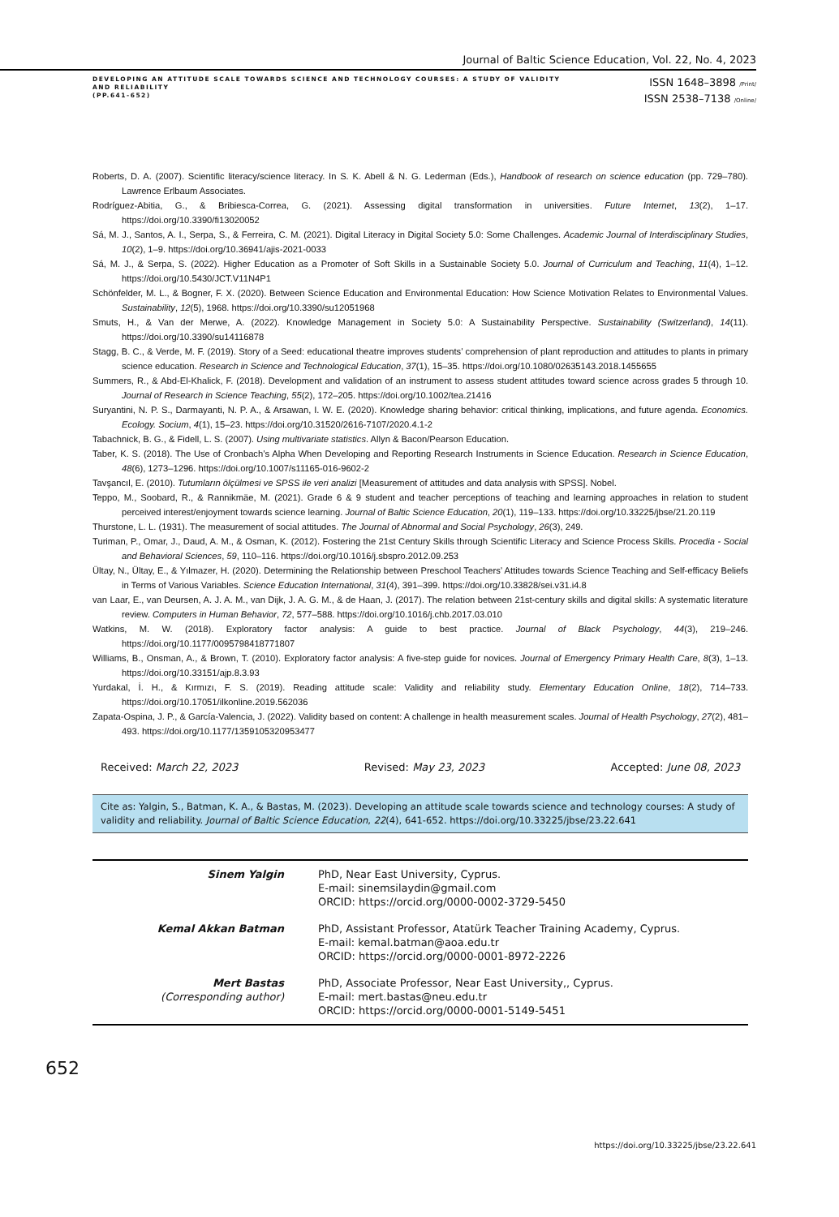Journal of Baltic Science Education, Vol. 22, No. 4, 2023
DEVELOPING AN ATTITUDE SCALE TOWARDS SCIENCE AND TECHNOLOGY COURSES: A STUDY OF VALIDITY AND RELIABILITY
(PP.641-652)
ISSN 1648–3898 /Print/
ISSN 2538–7138 /Online/
Roberts, D. A. (2007). Scientific literacy/science literacy. In S. K. Abell & N. G. Lederman (Eds.), Handbook of research on science education (pp. 729–780). Lawrence Erlbaum Associates.
Rodríguez-Abitia, G., & Bribiesca-Correa, G. (2021). Assessing digital transformation in universities. Future Internet, 13(2), 1–17. https://doi.org/10.3390/fi13020052
Sá, M. J., Santos, A. I., Serpa, S., & Ferreira, C. M. (2021). Digital Literacy in Digital Society 5.0: Some Challenges. Academic Journal of Interdisciplinary Studies, 10(2), 1–9. https://doi.org/10.36941/ajis-2021-0033
Sá, M. J., & Serpa, S. (2022). Higher Education as a Promoter of Soft Skills in a Sustainable Society 5.0. Journal of Curriculum and Teaching, 11(4), 1–12. https://doi.org/10.5430/JCT.V11N4P1
Schönfelder, M. L., & Bogner, F. X. (2020). Between Science Education and Environmental Education: How Science Motivation Relates to Environmental Values. Sustainability, 12(5), 1968. https://doi.org/10.3390/su12051968
Smuts, H., & Van der Merwe, A. (2022). Knowledge Management in Society 5.0: A Sustainability Perspective. Sustainability (Switzerland), 14(11). https://doi.org/10.3390/su14116878
Stagg, B. C., & Verde, M. F. (2019). Story of a Seed: educational theatre improves students’ comprehension of plant reproduction and attitudes to plants in primary science education. Research in Science and Technological Education, 37(1), 15–35. https://doi.org/10.1080/02635143.2018.1455655
Summers, R., & Abd-El-Khalick, F. (2018). Development and validation of an instrument to assess student attitudes toward science across grades 5 through 10. Journal of Research in Science Teaching, 55(2), 172–205. https://doi.org/10.1002/tea.21416
Suryantini, N. P. S., Darmayanti, N. P. A., & Arsawan, I. W. E. (2020). Knowledge sharing behavior: critical thinking, implications, and future agenda. Economics. Ecology. Socium, 4(1), 15–23. https://doi.org/10.31520/2616-7107/2020.4.1-2
Tabachnick, B. G., & Fidell, L. S. (2007). Using multivariate statistics. Allyn & Bacon/Pearson Education.
Taber, K. S. (2018). The Use of Cronbach’s Alpha When Developing and Reporting Research Instruments in Science Education. Research in Science Education, 48(6), 1273–1296. https://doi.org/10.1007/s11165-016-9602-2
Tavşancıl, E. (2010). Tutumların ölçülmesi ve SPSS ile veri analizi [Measurement of attitudes and data analysis with SPSS]. Nobel.
Teppo, M., Soobard, R., & Rannikmäe, M. (2021). Grade 6 & 9 student and teacher perceptions of teaching and learning approaches in relation to student perceived interest/enjoyment towards science learning. Journal of Baltic Science Education, 20(1), 119–133. https://doi.org/10.33225/jbse/21.20.119
Thurstone, L. L. (1931). The measurement of social attitudes. The Journal of Abnormal and Social Psychology, 26(3), 249.
Turiman, P., Omar, J., Daud, A. M., & Osman, K. (2012). Fostering the 21st Century Skills through Scientific Literacy and Science Process Skills. Procedia - Social and Behavioral Sciences, 59, 110–116. https://doi.org/10.1016/j.sbspro.2012.09.253
Ültay, N., Ültay, E., & Yılmazer, H. (2020). Determining the Relationship between Preschool Teachers’ Attitudes towards Science Teaching and Self-efficacy Beliefs in Terms of Various Variables. Science Education International, 31(4), 391–399. https://doi.org/10.33828/sei.v31.i4.8
van Laar, E., van Deursen, A. J. A. M., van Dijk, J. A. G. M., & de Haan, J. (2017). The relation between 21st-century skills and digital skills: A systematic literature review. Computers in Human Behavior, 72, 577–588. https://doi.org/10.1016/j.chb.2017.03.010
Watkins, M. W. (2018). Exploratory factor analysis: A guide to best practice. Journal of Black Psychology, 44(3), 219–246. https://doi.org/10.1177/0095798418771807
Williams, B., Onsman, A., & Brown, T. (2010). Exploratory factor analysis: A five-step guide for novices. Journal of Emergency Primary Health Care, 8(3), 1–13. https://doi.org/10.33151/ajp.8.3.93
Yurdakal, İ. H., & Kırmızı, F. S. (2019). Reading attitude scale: Validity and reliability study. Elementary Education Online, 18(2), 714–733. https://doi.org/10.17051/ilkonline.2019.562036
Zapata-Ospina, J. P., & García-Valencia, J. (2022). Validity based on content: A challenge in health measurement scales. Journal of Health Psychology, 27(2), 481–493. https://doi.org/10.1177/1359105320953477
Received: March 22, 2023 Revised: May 23, 2023 Accepted: June 08, 2023
Cite as: Yalgin, S., Batman, K. A., & Bastas, M. (2023). Developing an attitude scale towards science and technology courses: A study of validity and reliability. Journal of Baltic Science Education, 22(4), 641-652. https://doi.org/10.33225/jbse/23.22.641
| Sinem Yalgin | PhD, Near East University, Cyprus. E-mail: sinemsilaydin@gmail.com ORCID: https://orcid.org/0000-0002-3729-5450 |
| Kemal Akkan Batman | PhD, Assistant Professor, Atatürk Teacher Training Academy, Cyprus. E-mail: kemal.batman@aoa.edu.tr ORCID: https://orcid.org/0000-0001-8972-2226 |
| Mert Bastas (Corresponding author) | PhD, Associate Professor, Near East University,, Cyprus. E-mail: mert.bastas@neu.edu.tr ORCID: https://orcid.org/0000-0001-5149-5451 |
652
https://doi.org/10.33225/jbse/23.22.641